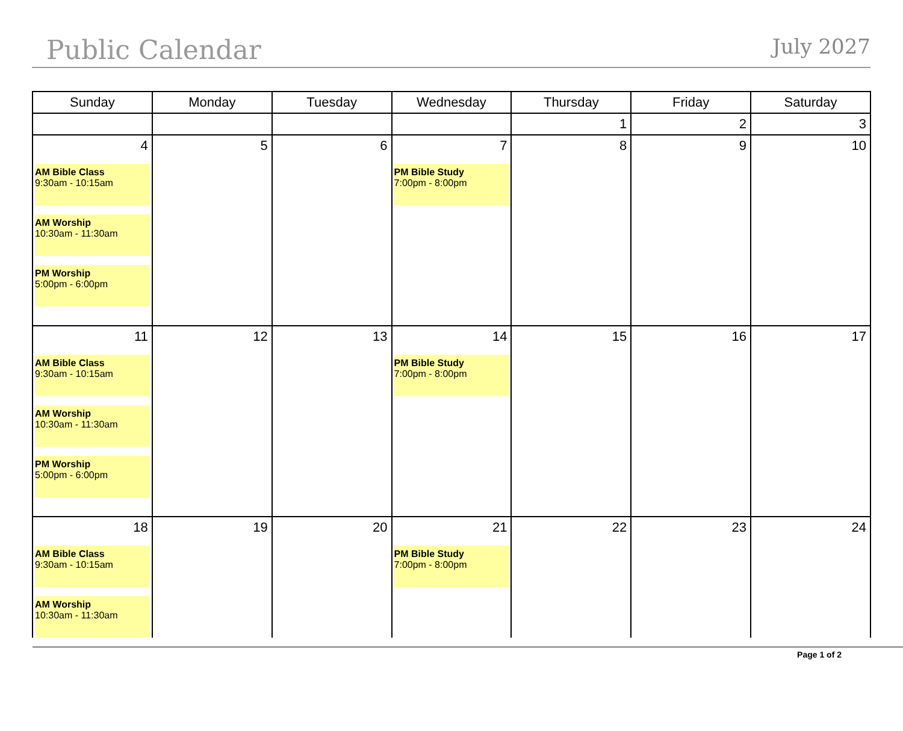Public Calendar
July 2027
| Sunday | Monday | Tuesday | Wednesday | Thursday | Friday | Saturday |
| --- | --- | --- | --- | --- | --- | --- |
| | | | | 1 | 2 | 3 |
| 4 AM Bible Class 9:30am - 10:15am AM Worship 10:30am - 11:30am PM Worship 5:00pm - 6:00pm | 5 | 6 | 7 PM Bible Study 7:00pm - 8:00pm | 8 | 9 | 10 |
| 11 AM Bible Class 9:30am - 10:15am AM Worship 10:30am - 11:30am PM Worship 5:00pm - 6:00pm | 12 | 13 | 14 PM Bible Study 7:00pm - 8:00pm | 15 | 16 | 17 |
| 18 AM Bible Class 9:30am - 10:15am AM Worship 10:30am - 11:30am | 19 | 20 | 21 PM Bible Study 7:00pm - 8:00pm | 22 | 23 | 24 |
Page 1 of 2